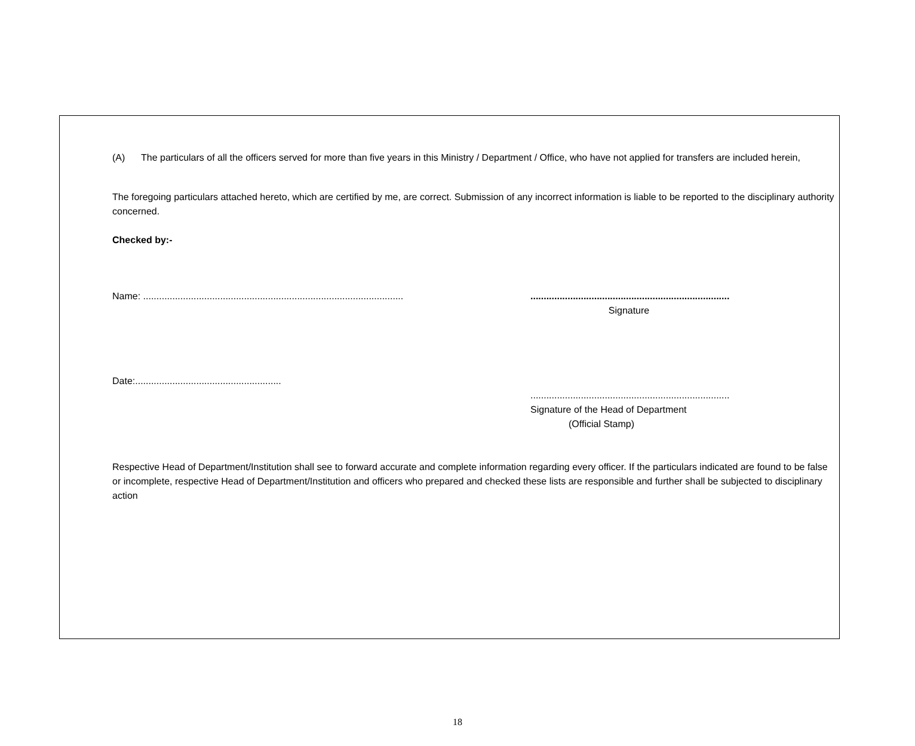(A) The particulars of all the officers served for more than five years in this Ministry / Department / Office, who have not applied for transfers are included herein,
The foregoing particulars attached hereto, which are certified by me, are correct. Submission of any incorrect information is liable to be reported to the disciplinary authority concerned.
Checked by:-
Name: ..................................................................................................
...........................................................................
Signature
Date:.......................................................
...........................................................................
Signature of the Head of Department
(Official Stamp)
Respective Head of Department/Institution shall see to forward accurate and complete information regarding every officer. If the particulars indicated are found to be false or incomplete, respective Head of Department/Institution and officers who prepared and checked these lists are responsible and further shall be subjected to disciplinary action
18